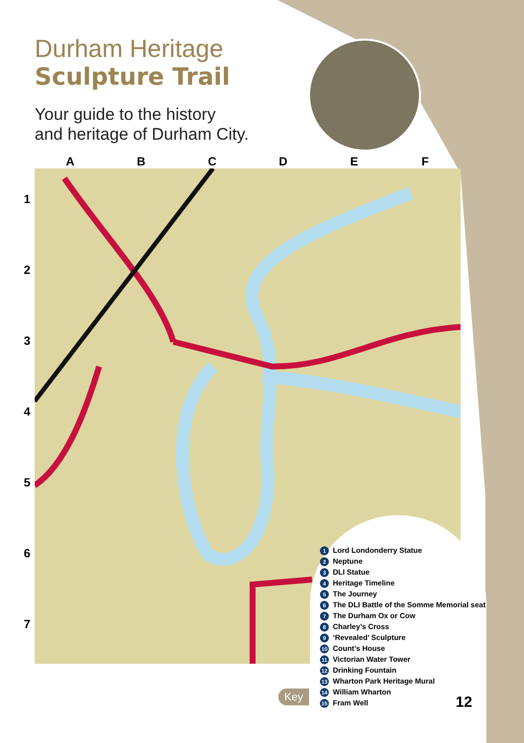Durham Heritage
Sculpture Trail
Your guide to the history
and heritage of Durham City.
A B C D E F
1
2
3
4
5
6
7
1 Lord Londonderry Statue
2 Neptune
3 DLI Statue
4 Heritage Timeline
5 The Journey
6 The DLI Battle of the Somme Memorial seat
7 The Durham Ox or Cow
8 Charley’s Cross
9 ‘Revealed’ Sculpture
10 Count’s House
11 Victorian Water Tower
12 Drinking Fountain
13 Wharton Park Heritage Mural
14 William Wharton
15 Fram Well
Key 12